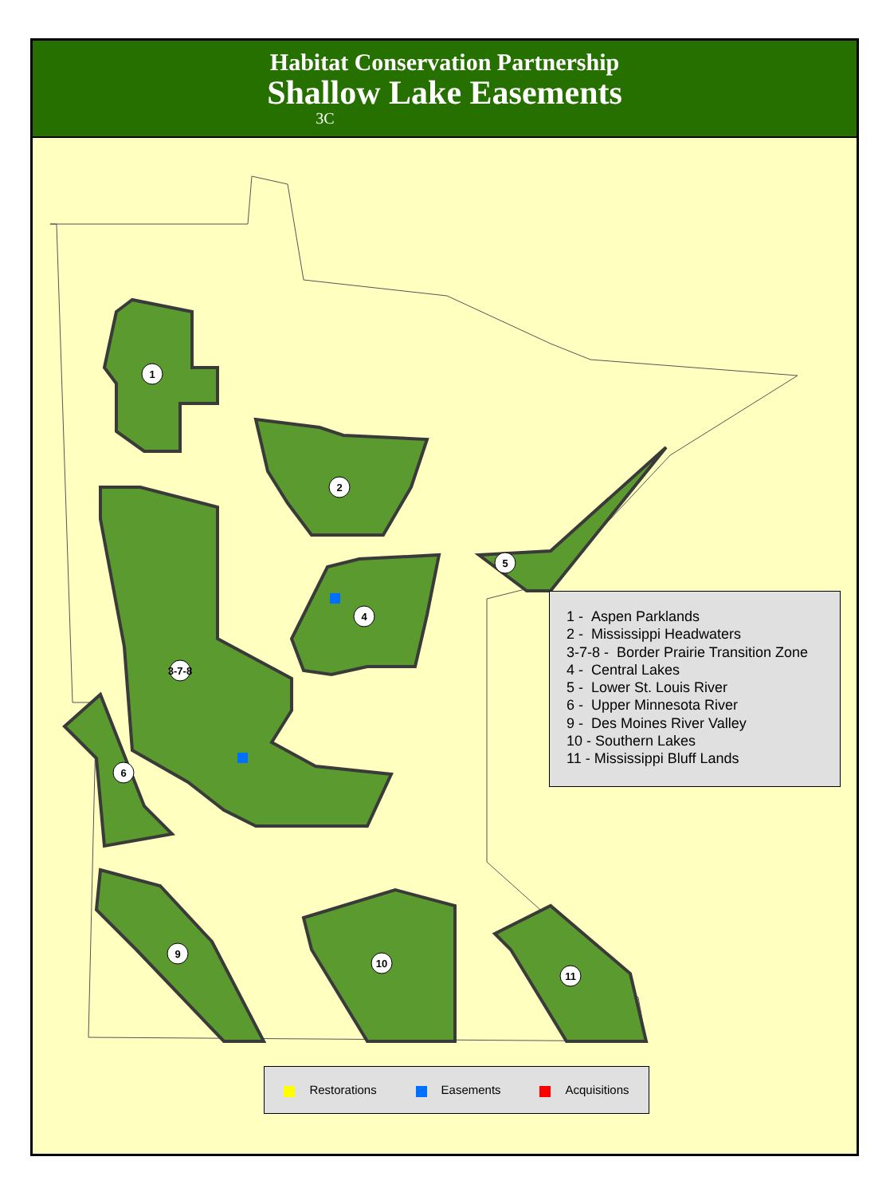Habitat Conservation Partnership
Shallow Lake Easements
3C
1
2
3-7-8
4
5
6
9
10
11
1 - Aspen Parklands
2 - Mississippi Headwaters
3-7-8 - Border Prairie Transition Zone
4 - Central Lakes
5 - Lower St. Louis River
6 - Upper Minnesota River
9 - Des Moines River Valley
10 - Southern Lakes
11 - Mississippi Bluff Lands
Restorations Easements Acquisitions